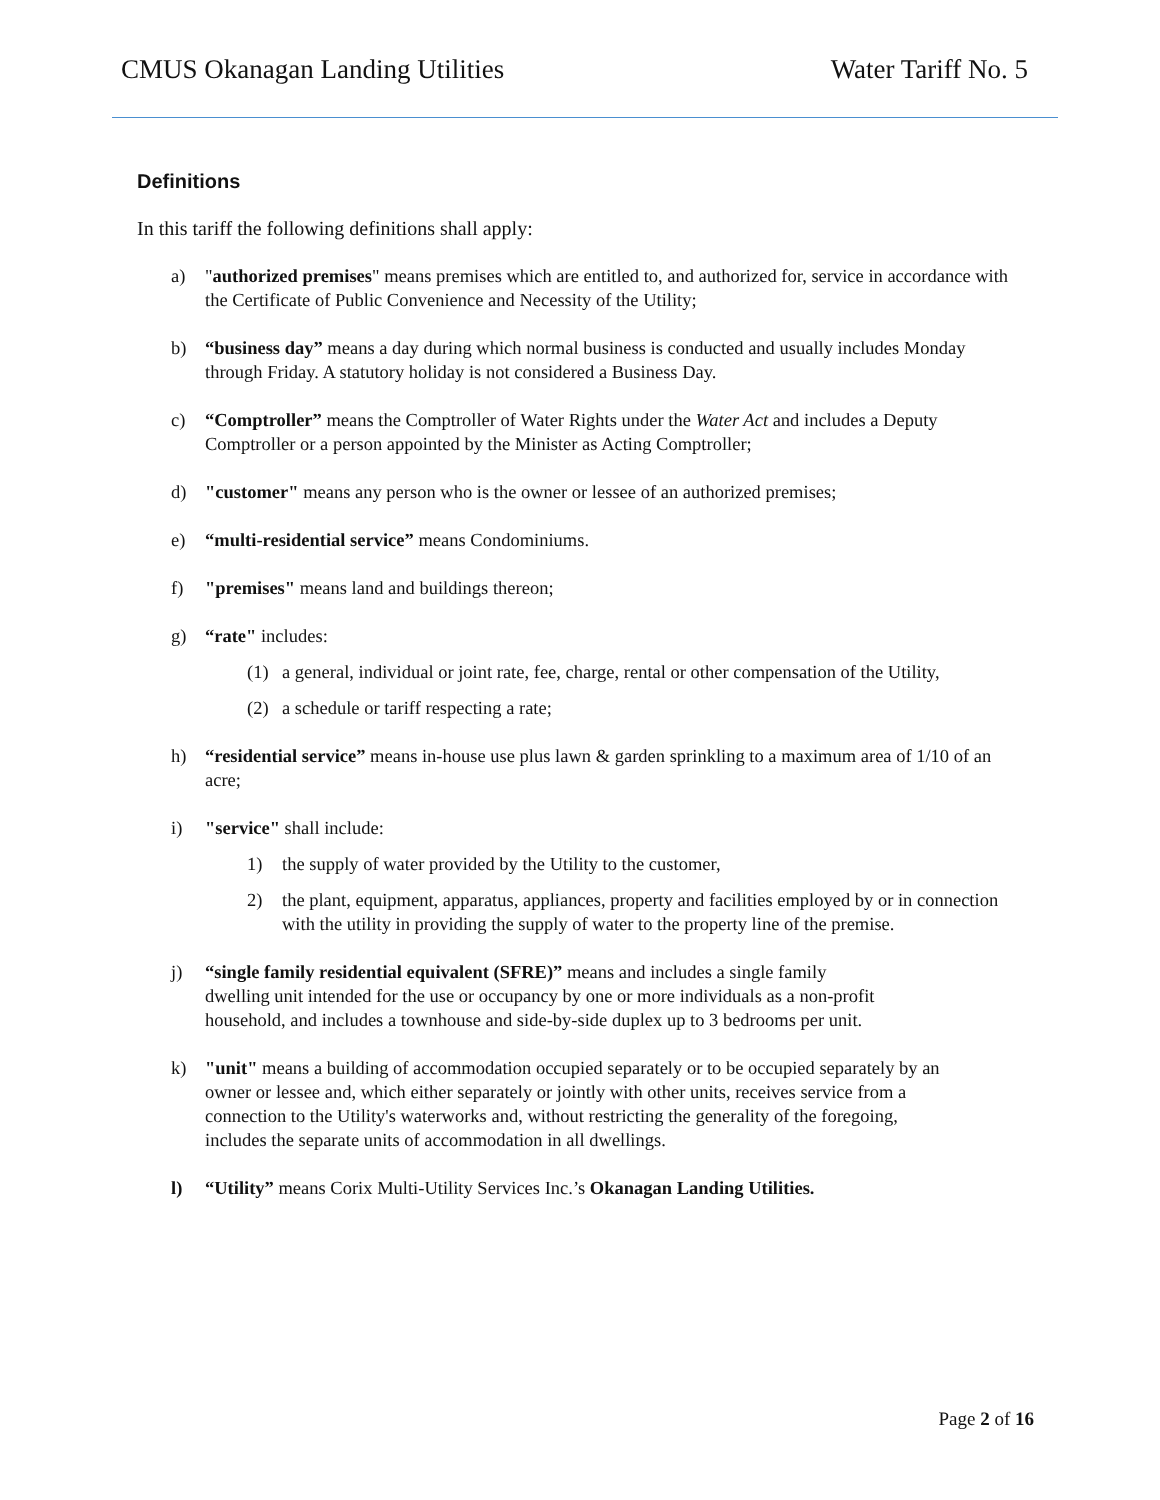CMUS Okanagan Landing Utilities Water Tariff No. 5
Definitions
In this tariff the following definitions shall apply:
a) "authorized premises" means premises which are entitled to, and authorized for, service in accordance with the Certificate of Public Convenience and Necessity of the Utility;
b) “business day” means a day during which normal business is conducted and usually includes Monday through Friday. A statutory holiday is not considered a Business Day.
c) “Comptroller” means the Comptroller of Water Rights under the Water Act and includes a Deputy Comptroller or a person appointed by the Minister as Acting Comptroller;
d) "customer" means any person who is the owner or lessee of an authorized premises;
e) “multi-residential service” means Condominiums.
f) "premises" means land and buildings thereon;
g) “rate" includes:
(1) a general, individual or joint rate, fee, charge, rental or other compensation of the Utility,
(2) a schedule or tariff respecting a rate;
h) “residential service” means in-house use plus lawn & garden sprinkling to a maximum area of 1/10 of an acre;
i) "service" shall include:
1) the supply of water provided by the Utility to the customer,
2) the plant, equipment, apparatus, appliances, property and facilities employed by or in connection with the utility in providing the supply of water to the property line of the premise.
j) “single family residential equivalent (SFRE)” means and includes a single family dwelling unit intended for the use or occupancy by one or more individuals as a non-profit household, and includes a townhouse and side-by-side duplex up to 3 bedrooms per unit.
k) "unit" means a building of accommodation occupied separately or to be occupied separately by an owner or lessee and, which either separately or jointly with other units, receives service from a connection to the Utility's waterworks and, without restricting the generality of the foregoing, includes the separate units of accommodation in all dwellings.
l) “Utility” means Corix Multi-Utility Services Inc.’s Okanagan Landing Utilities.
Page 2 of 16